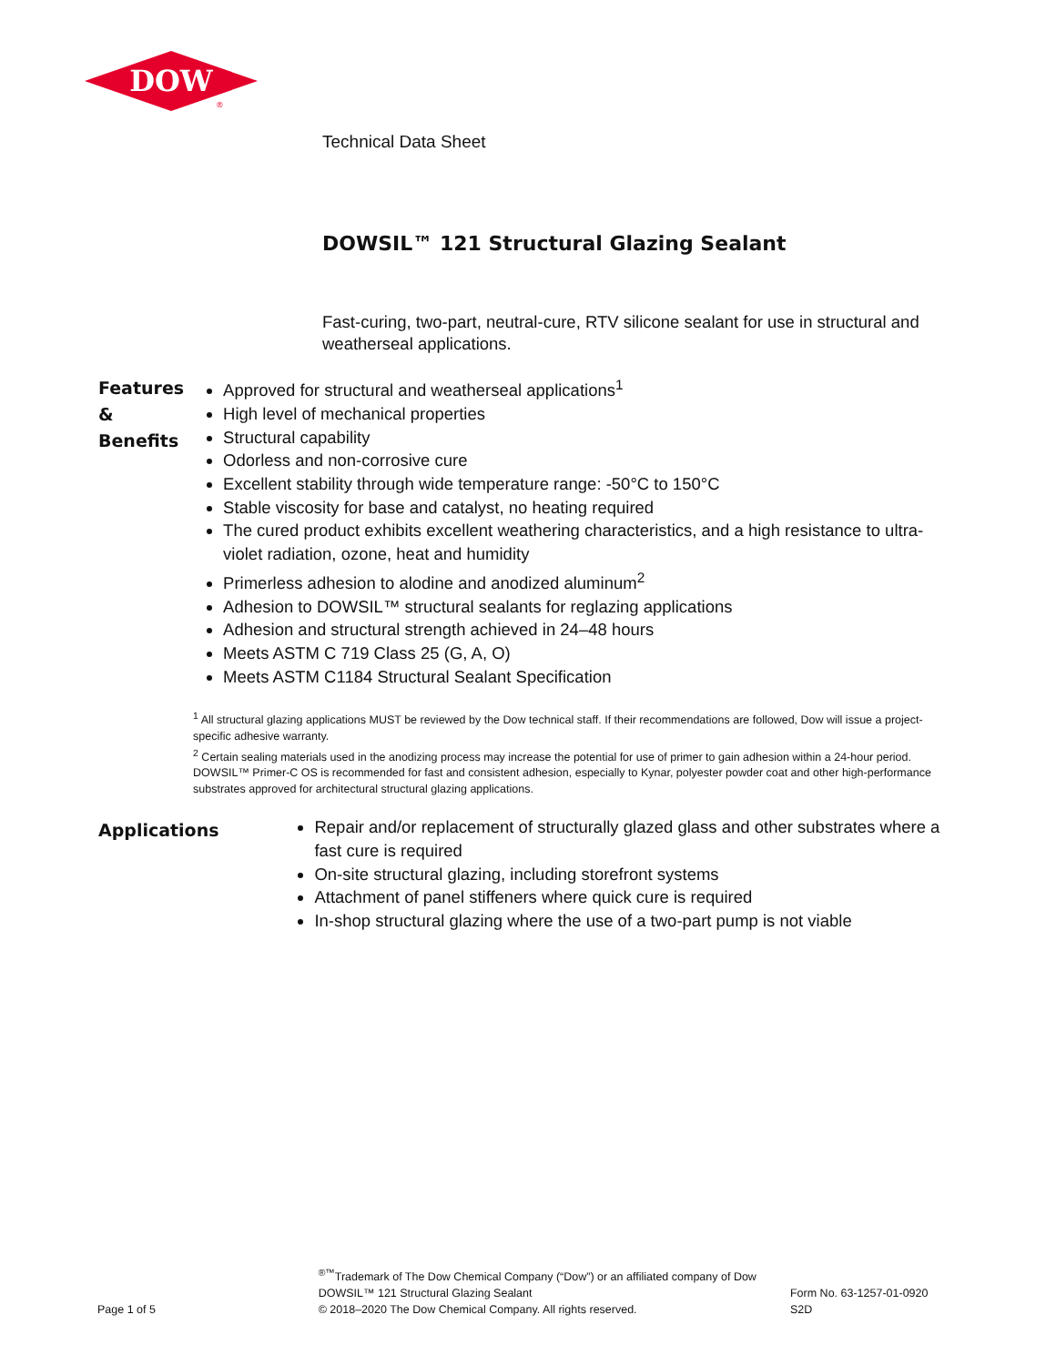DOW
®
Technical Data Sheet
DOWSIL™ 121 Structural Glazing Sealant
Fast-curing, two-part, neutral-cure, RTV silicone sealant for use in structural and weatherseal applications.
Features &
Benefits
Approved for structural and weatherseal applications<sup>1</sup>
High level of mechanical properties
Structural capability
Odorless and non-corrosive cure
Excellent stability through wide temperature range: -50°C to 150°C
Stable viscosity for base and catalyst, no heating required
The cured product exhibits excellent weathering characteristics, and a high resistance to ultra-violet radiation, ozone, heat and humidity
Primerless adhesion to alodine and anodized aluminum<sup>2</sup>
Adhesion to DOWSIL™ structural sealants for reglazing applications
Adhesion and structural strength achieved in 24–48 hours
Meets ASTM C 719 Class 25 (G, A, O)
Meets ASTM C1184 Structural Sealant Specification
<sup>1</sup> All structural glazing applications MUST be reviewed by the Dow technical staff. If their recommendations are followed, Dow will issue a project-specific adhesive warranty.
<sup>2</sup> Certain sealing materials used in the anodizing process may increase the potential for use of primer to gain adhesion within a 24-hour period. DOWSIL™ Primer-C OS is recommended for fast and consistent adhesion, especially to Kynar, polyester powder coat and other high-performance substrates approved for architectural structural glazing applications.
Applications
Repair and/or replacement of structurally glazed glass and other substrates where a fast cure is required
On-site structural glazing, including storefront systems
Attachment of panel stiffeners where quick cure is required
In-shop structural glazing where the use of a two-part pump is not viable
Page 1 of 5
<sup>®™</sup>Trademark of The Dow Chemical Company (“Dow”) or an affiliated company of Dow
DOWSIL™ 121 Structural Glazing Sealant
© 2018–2020 The Dow Chemical Company. All rights reserved.
Form No. 63-1257-01-0920 S2D